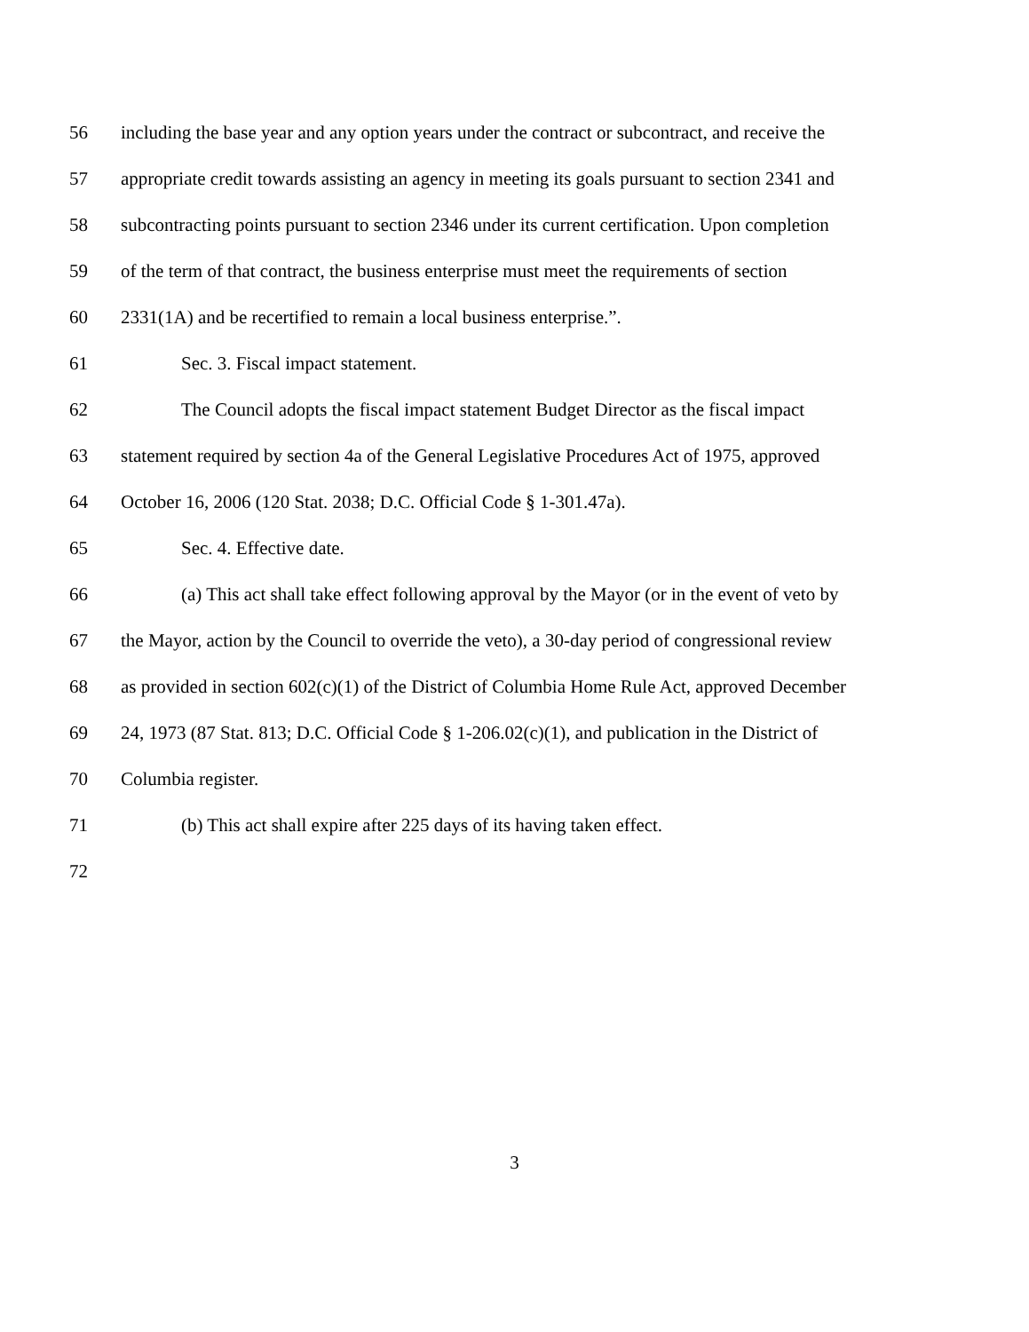56 including the base year and any option years under the contract or subcontract, and receive the
57 appropriate credit towards assisting an agency in meeting its goals pursuant to section 2341 and
58 subcontracting points pursuant to section 2346 under its current certification. Upon completion
59 of the term of that contract, the business enterprise must meet the requirements of section
60 2331(1A) and be recertified to remain a local business enterprise.”.
61 Sec. 3. Fiscal impact statement.
62 The Council adopts the fiscal impact statement Budget Director as the fiscal impact
63 statement required by section 4a of the General Legislative Procedures Act of 1975, approved
64 October 16, 2006 (120 Stat. 2038; D.C. Official Code § 1-301.47a).
65 Sec. 4. Effective date.
66 (a) This act shall take effect following approval by the Mayor (or in the event of veto by
67 the Mayor, action by the Council to override the veto), a 30-day period of congressional review
68 as provided in section 602(c)(1) of the District of Columbia Home Rule Act, approved December
69 24, 1973 (87 Stat. 813; D.C. Official Code § 1-206.02(c)(1), and publication in the District of
70 Columbia register.
71 (b) This act shall expire after 225 days of its having taken effect.
72
3